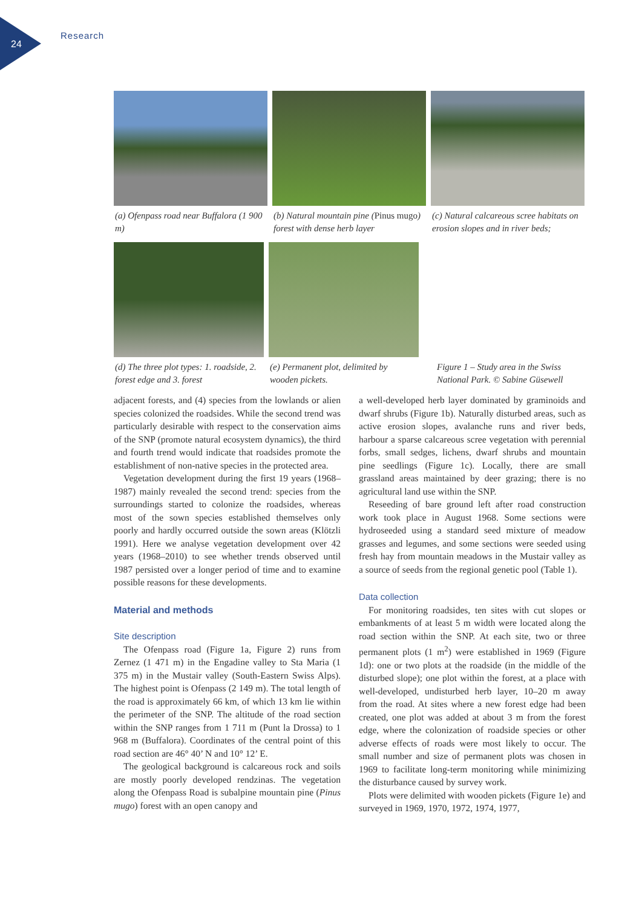24
Research
(a) Ofenpass road near Buffalora (1 900 m)
(b) Natural mountain pine (Pinus mugo) forest with dense herb layer
(c) Natural calcareous scree habitats on erosion slopes and in river beds;
(d) The three plot types: 1. roadside, 2. forest edge and 3. forest
(e) Permanent plot, delimited by wooden pickets.
Figure 1 – Study area in the Swiss National Park. © Sabine Güsewell
adjacent forests, and (4) species from the lowlands or alien species colonized the roadsides. While the second trend was particularly desirable with respect to the conservation aims of the SNP (promote natural ecosystem dynamics), the third and fourth trend would indicate that roadsides promote the establishment of non-native species in the protected area.
Vegetation development during the first 19 years (1968–1987) mainly revealed the second trend: species from the surroundings started to colonize the roadsides, whereas most of the sown species established themselves only poorly and hardly occurred outside the sown areas (Klötzli 1991). Here we analyse vegetation development over 42 years (1968–2010) to see whether trends observed until 1987 persisted over a longer period of time and to examine possible reasons for these developments.
Material and methods
Site description
The Ofenpass road (Figure 1a, Figure 2) runs from Zernez (1 471 m) in the Engadine valley to Sta Maria (1 375 m) in the Mustair valley (South-Eastern Swiss Alps). The highest point is Ofenpass (2 149 m). The total length of the road is approximately 66 km, of which 13 km lie within the perimeter of the SNP. The altitude of the road section within the SNP ranges from 1 711 m (Punt la Drossa) to 1 968 m (Buffalora). Coordinates of the central point of this road section are 46° 40’ N and 10° 12’ E.
The geological background is calcareous rock and soils are mostly poorly developed rendzinas. The vegetation along the Ofenpass Road is subalpine mountain pine (Pinus mugo) forest with an open canopy and
a well-developed herb layer dominated by graminoids and dwarf shrubs (Figure 1b). Naturally disturbed areas, such as active erosion slopes, avalanche runs and river beds, harbour a sparse calcareous scree vegetation with perennial forbs, small sedges, lichens, dwarf shrubs and mountain pine seedlings (Figure 1c). Locally, there are small grassland areas maintained by deer grazing; there is no agricultural land use within the SNP.
Reseeding of bare ground left after road construction work took place in August 1968. Some sections were hydroseeded using a standard seed mixture of meadow grasses and legumes, and some sections were seeded using fresh hay from mountain meadows in the Mustair valley as a source of seeds from the regional genetic pool (Table 1).
Data collection
For monitoring roadsides, ten sites with cut slopes or embankments of at least 5 m width were located along the road section within the SNP. At each site, two or three permanent plots (1 m<sup>2</sup>) were established in 1969 (Figure 1d): one or two plots at the roadside (in the middle of the disturbed slope); one plot within the forest, at a place with well-developed, undisturbed herb layer, 10–20 m away from the road. At sites where a new forest edge had been created, one plot was added at about 3 m from the forest edge, where the colonization of roadside species or other adverse effects of roads were most likely to occur. The small number and size of permanent plots was chosen in 1969 to facilitate long-term monitoring while minimizing the disturbance caused by survey work.
Plots were delimited with wooden pickets (Figure 1e) and surveyed in 1969, 1970, 1972, 1974, 1977,